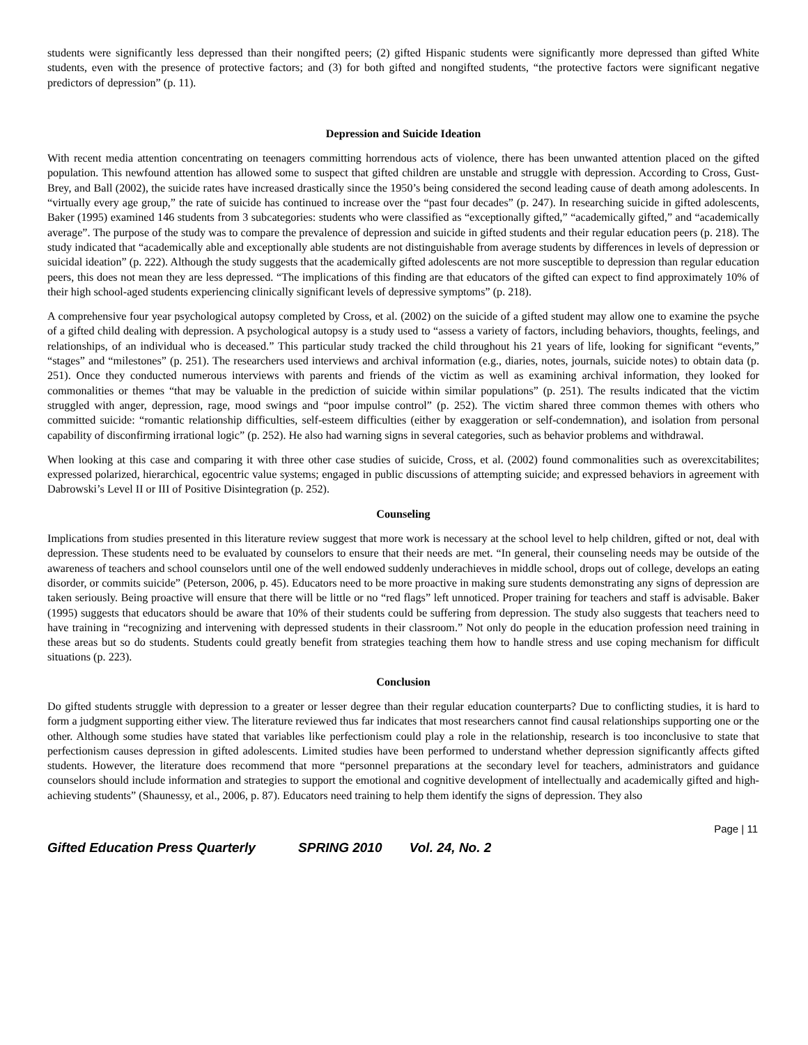students were significantly less depressed than their nongifted peers; (2) gifted Hispanic students were significantly more depressed than gifted White students, even with the presence of protective factors; and (3) for both gifted and nongifted students, “the protective factors were significant negative predictors of depression” (p. 11).
Depression and Suicide Ideation
With recent media attention concentrating on teenagers committing horrendous acts of violence, there has been unwanted attention placed on the gifted population. This newfound attention has allowed some to suspect that gifted children are unstable and struggle with depression. According to Cross, Gust-Brey, and Ball (2002), the suicide rates have increased drastically since the 1950’s being considered the second leading cause of death among adolescents. In “virtually every age group,” the rate of suicide has continued to increase over the “past four decades” (p. 247). In researching suicide in gifted adolescents, Baker (1995) examined 146 students from 3 subcategories: students who were classified as “exceptionally gifted,” “academically gifted,” and “academically average”. The purpose of the study was to compare the prevalence of depression and suicide in gifted students and their regular education peers (p. 218). The study indicated that “academically able and exceptionally able students are not distinguishable from average students by differences in levels of depression or suicidal ideation” (p. 222). Although the study suggests that the academically gifted adolescents are not more susceptible to depression than regular education peers, this does not mean they are less depressed. “The implications of this finding are that educators of the gifted can expect to find approximately 10% of their high school-aged students experiencing clinically significant levels of depressive symptoms” (p. 218).
A comprehensive four year psychological autopsy completed by Cross, et al. (2002) on the suicide of a gifted student may allow one to examine the psyche of a gifted child dealing with depression. A psychological autopsy is a study used to “assess a variety of factors, including behaviors, thoughts, feelings, and relationships, of an individual who is deceased.” This particular study tracked the child throughout his 21 years of life, looking for significant “events,” “stages” and “milestones” (p. 251). The researchers used interviews and archival information (e.g., diaries, notes, journals, suicide notes) to obtain data (p. 251). Once they conducted numerous interviews with parents and friends of the victim as well as examining archival information, they looked for commonalities or themes “that may be valuable in the prediction of suicide within similar populations” (p. 251). The results indicated that the victim struggled with anger, depression, rage, mood swings and “poor impulse control” (p. 252). The victim shared three common themes with others who committed suicide: “romantic relationship difficulties, self-esteem difficulties (either by exaggeration or self-condemnation), and isolation from personal capability of disconfirming irrational logic” (p. 252). He also had warning signs in several categories, such as behavior problems and withdrawal.
When looking at this case and comparing it with three other case studies of suicide, Cross, et al. (2002) found commonalities such as overexcitabilites; expressed polarized, hierarchical, egocentric value systems; engaged in public discussions of attempting suicide; and expressed behaviors in agreement with Dabrowski’s Level II or III of Positive Disintegration (p. 252).
Counseling
Implications from studies presented in this literature review suggest that more work is necessary at the school level to help children, gifted or not, deal with depression. These students need to be evaluated by counselors to ensure that their needs are met. “In general, their counseling needs may be outside of the awareness of teachers and school counselors until one of the well endowed suddenly underachieves in middle school, drops out of college, develops an eating disorder, or commits suicide” (Peterson, 2006, p. 45). Educators need to be more proactive in making sure students demonstrating any signs of depression are taken seriously. Being proactive will ensure that there will be little or no “red flags” left unnoticed. Proper training for teachers and staff is advisable. Baker (1995) suggests that educators should be aware that 10% of their students could be suffering from depression. The study also suggests that teachers need to have training in “recognizing and intervening with depressed students in their classroom.” Not only do people in the education profession need training in these areas but so do students. Students could greatly benefit from strategies teaching them how to handle stress and use coping mechanism for difficult situations (p. 223).
Conclusion
Do gifted students struggle with depression to a greater or lesser degree than their regular education counterparts? Due to conflicting studies, it is hard to form a judgment supporting either view. The literature reviewed thus far indicates that most researchers cannot find causal relationships supporting one or the other. Although some studies have stated that variables like perfectionism could play a role in the relationship, research is too inconclusive to state that perfectionism causes depression in gifted adolescents. Limited studies have been performed to understand whether depression significantly affects gifted students. However, the literature does recommend that more “personnel preparations at the secondary level for teachers, administrators and guidance counselors should include information and strategies to support the emotional and cognitive development of intellectually and academically gifted and high-achieving students” (Shaunessy, et al., 2006, p. 87). Educators need training to help them identify the signs of depression. They also
Page | 11
Gifted Education Press Quarterly SPRING 2010 Vol. 24, No. 2